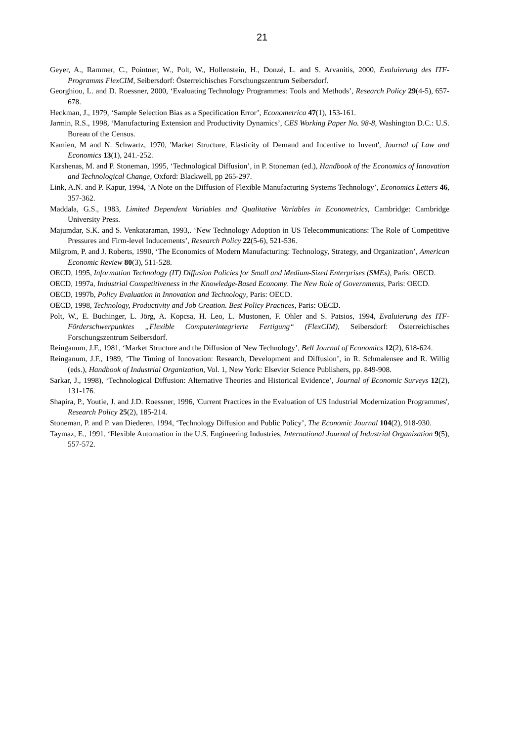21
Geyer, A., Rammer, C., Pointner, W., Polt, W., Hollenstein, H., Donzé, L. and S. Arvanitis, 2000, Evaluierung des ITF-Programms FlexCIM, Seibersdorf: Österreichisches Forschungszentrum Seibersdorf.
Georghiou, L. and D. Roessner, 2000, ‘Evaluating Technology Programmes: Tools and Methods’, Research Policy 29(4-5), 657-678.
Heckman, J., 1979, ‘Sample Selection Bias as a Specification Error’, Econometrica 47(1), 153-161.
Jarmin, R.S., 1998, ‘Manufacturing Extension and Productivity Dynamics’, CES Working Paper No. 98-8, Washington D.C.: U.S. Bureau of the Census.
Kamien, M and N. Schwartz, 1970, 'Market Structure, Elasticity of Demand and Incentive to Invent', Journal of Law and Economics 13(1), 241.-252.
Karshenas, M. and P. Stoneman, 1995, ‘Technological Diffusion’, in P. Stoneman (ed.), Handbook of the Economics of Innovation and Technological Change, Oxford: Blackwell, pp 265-297.
Link, A.N. and P. Kapur, 1994, ‘A Note on the Diffusion of Flexible Manufacturing Systems Technology’, Economics Letters 46, 357-362.
Maddala, G.S., 1983, Limited Dependent Variables and Qualitative Variables in Econometrics, Cambridge: Cambridge University Press.
Majumdar, S.K. and S. Venkataraman, 1993,. ‘New Technology Adoption in US Telecommunications: The Role of Competitive Pressures and Firm-level Inducements’, Research Policy 22(5-6), 521-536.
Milgrom, P. and J. Roberts, 1990, ‘The Economics of Modern Manufacturing: Technology, Strategy, and Organization’, American Economic Review 80(3), 511-528.
OECD, 1995, Information Technology (IT) Diffusion Policies for Small and Medium-Sized Enterprises (SMEs), Paris: OECD.
OECD, 1997a, Industrial Competitiveness in the Knowledge-Based Economy. The New Role of Governments, Paris: OECD.
OECD, 1997b, Policy Evaluation in Innovation and Technology, Paris: OECD.
OECD, 1998, Technology, Productivity and Job Creation. Best Policy Practices, Paris: OECD.
Polt, W., E. Buchinger, L. Jörg, A. Kopcsa, H. Leo, L. Mustonen, F. Ohler and S. Patsios, 1994, Evaluierung des ITF-Förderschwerpunktes „Flexible Computerintegrierte Fertigung“ (FlexCIM), Seibersdorf: Österreichisches Forschungszentrum Seibersdorf.
Reinganum, J.F., 1981, ‘Market Structure and the Diffusion of New Technology’, Bell Journal of Economics 12(2), 618-624.
Reinganum, J.F., 1989, ‘The Timing of Innovation: Research, Development and Diffusion’, in R. Schmalensee and R. Willig (eds.), Handbook of Industrial Organization, Vol. 1, New York: Elsevier Science Publishers, pp. 849-908.
Sarkar, J., 1998), ‘Technological Diffusion: Alternative Theories and Historical Evidence’, Journal of Economic Surveys 12(2), 131-176.
Shapira, P., Youtie, J. and J.D. Roessner, 1996, 'Current Practices in the Evaluation of US Industrial Modernization Programmes', Research Policy 25(2), 185-214.
Stoneman, P. and P. van Diederen, 1994, ‘Technology Diffusion and Public Policy’, The Economic Journal 104(2), 918-930.
Taymaz, E., 1991, ‘Flexible Automation in the U.S. Engineering Industries, International Journal of Industrial Organization 9(5), 557-572.